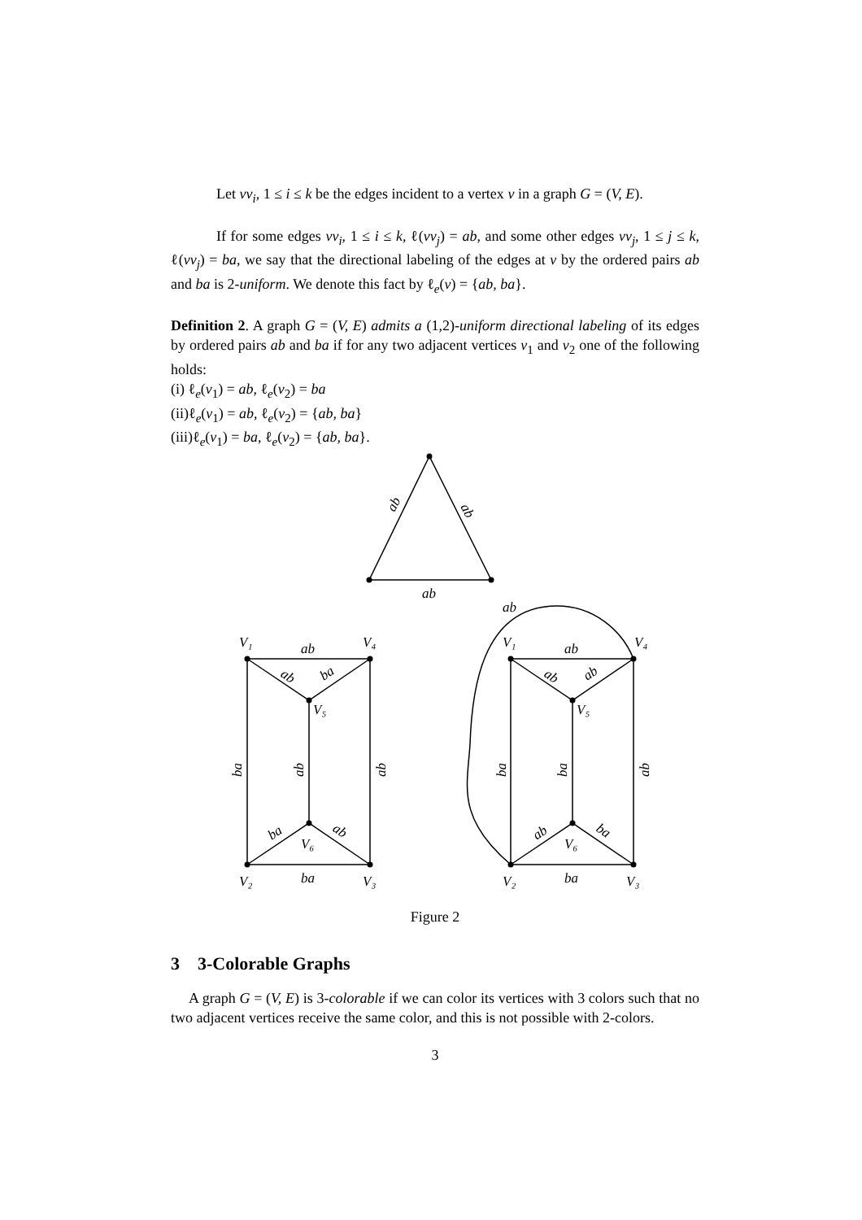Let vv<sub>i</sub>, 1 ≤ i ≤ k be the edges incident to a vertex v in a graph G = (V, E).
If for some edges vv<sub>i</sub>, 1 ≤ i ≤ k, ℓ(vv<sub>j</sub>) = ab, and some other edges vv<sub>j</sub>, 1 ≤ j ≤ k, ℓ(vv<sub>j</sub>) = ba, we say that the directional labeling of the edges at v by the ordered pairs ab and ba is 2-uniform. We denote this fact by ℓ<sub>e</sub>(v) = {ab, ba}.
Definition 2. A graph G = (V, E) admits a (1,2)-uniform directional labeling of its edges by ordered pairs ab and ba if for any two adjacent vertices v<sub>1</sub> and v<sub>2</sub> one of the following holds:
(i) ℓ<sub>e</sub>(v<sub>1</sub>) = ab, ℓ<sub>e</sub>(v<sub>2</sub>) = ba
(ii)ℓ<sub>e</sub>(v<sub>1</sub>) = ab, ℓ<sub>e</sub>(v<sub>2</sub>) = {ab, ba}
(iii)ℓ<sub>e</sub>(v<sub>1</sub>) = ba, ℓ<sub>e</sub>(v<sub>2</sub>) = {ab, ba}.
ab
ab
ab
V₁
V₄
ab
ab
ba
V₅
ba
ab
ab
ba
ab
V₆
V₂
ba
V₃
ab
V₁
V₄
ab
ab
ab
V₅
ba
ba
ab
ab
ba
V₆
V₂
ba
V₃
Figure 2
3 3-Colorable Graphs
A graph G = (V, E) is 3-colorable if we can color its vertices with 3 colors such that no two adjacent vertices receive the same color, and this is not possible with 2-colors.
3